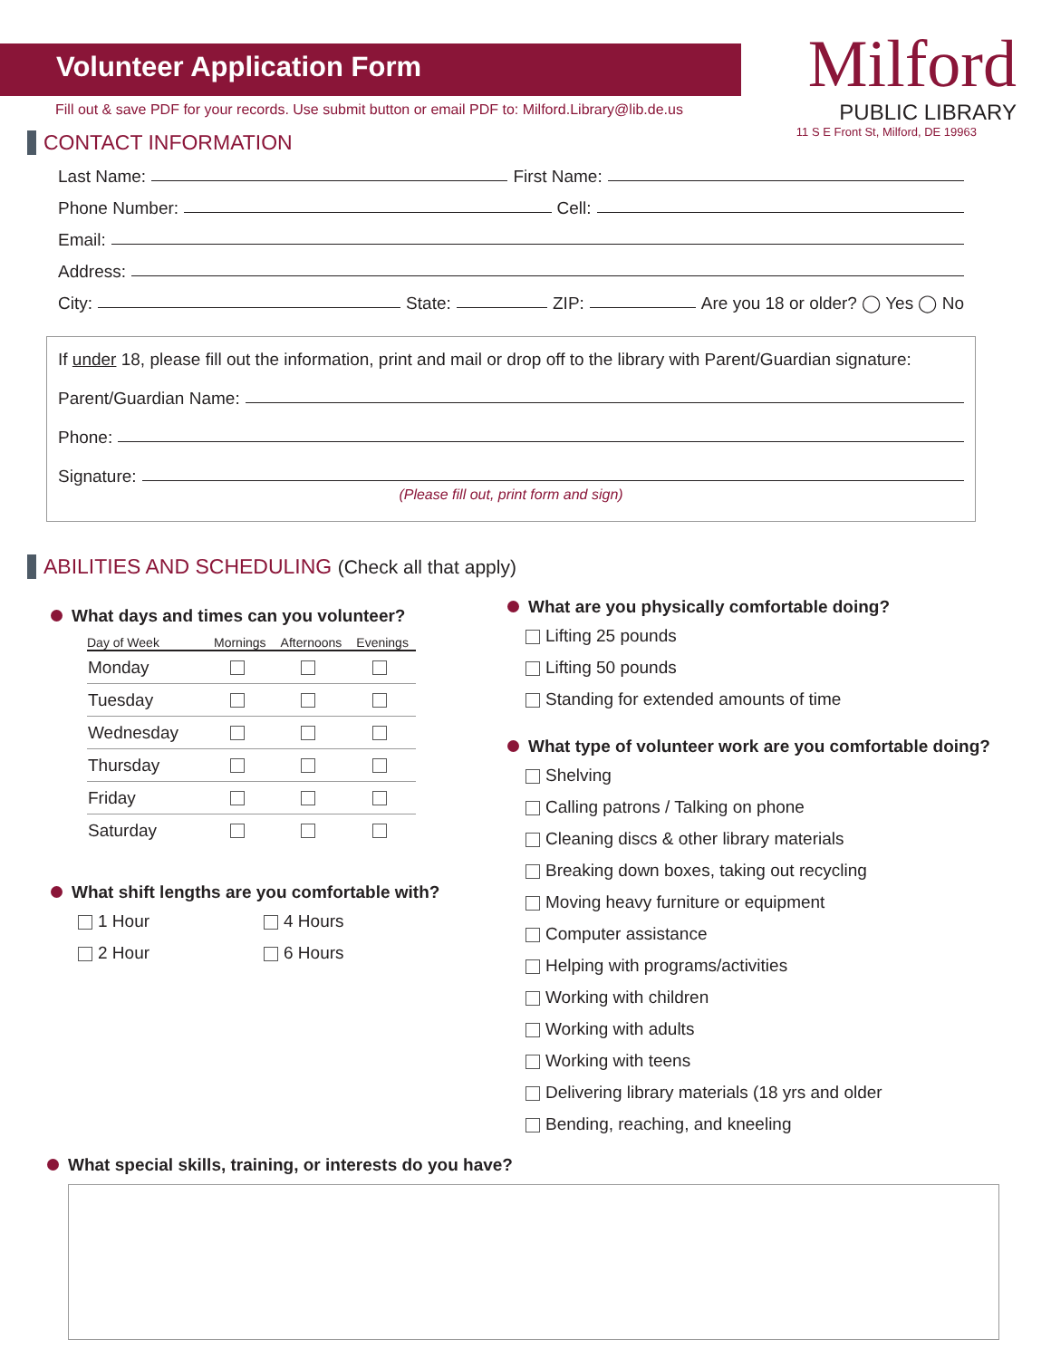Volunteer Application Form
Milford
PUBLIC LIBRARY
11 S E Front St, Milford, DE 19963
Fill out & save PDF for your records. Use submit button or email PDF to: Milford.Library@lib.de.us
CONTACT INFORMATION
Last Name: First Name:
Phone Number: Cell:
Email:
Address:
City: State: ZIP: Are you 18 or older? ◯ Yes ◯ No
If under 18, please fill out the information, print and mail or drop off to the library with Parent/Guardian signature:
Parent/Guardian Name:
Phone:
Signature:
(Please fill out, print form and sign)
ABILITIES AND SCHEDULING (Check all that apply)
What days and times can you volunteer?
| Day of Week | Mornings | Afternoons | Evenings |
| --- | --- | --- | --- |
| Monday | | | |
| Tuesday | | | |
| Wednesday | | | |
| Thursday | | | |
| Friday | | | |
| Saturday | | | |
What shift lengths are you comfortable with?
1 Hour
2 Hour
4 Hours
6 Hours
What are you physically comfortable doing?
Lifting 25 pounds
Lifting 50 pounds
Standing for extended amounts of time
What type of volunteer work are you comfortable doing?
Shelving
Calling patrons / Talking on phone
Cleaning discs & other library materials
Breaking down boxes, taking out recycling
Moving heavy furniture or equipment
Computer assistance
Helping with programs/activities
Working with children
Working with adults
Working with teens
Delivering library materials (18 yrs and older
Bending, reaching, and kneeling
What special skills, training, or interests do you have?